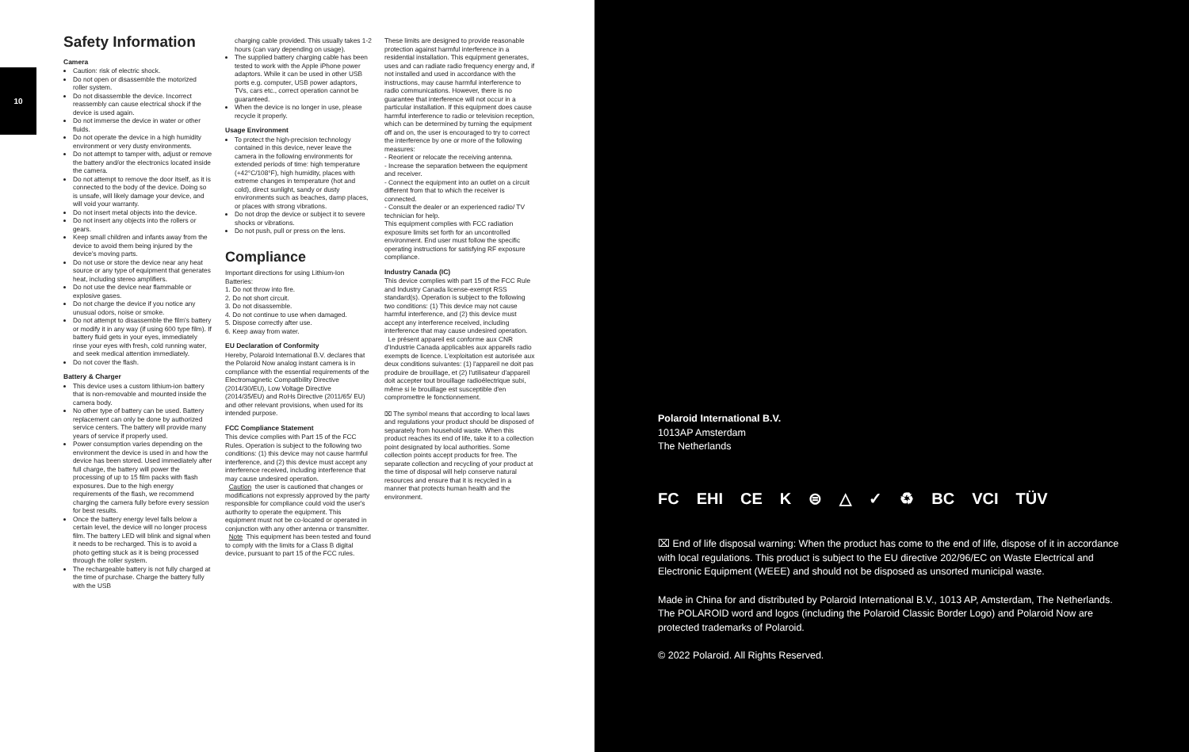10
Safety Information
Camera
Caution: risk of electric shock.
Do not open or disassemble the motorized roller system.
Do not disassemble the device. Incorrect reassembly can cause electrical shock if the device is used again.
Do not immerse the device in water or other fluids.
Do not operate the device in a high humidity environment or very dusty environments.
Do not attempt to tamper with, adjust or remove the battery and/or the electronics located inside the camera.
Do not attempt to remove the door itself, as it is connected to the body of the device. Doing so is unsafe, will likely damage your device, and will void your warranty.
Do not insert metal objects into the device.
Do not insert any objects into the rollers or gears.
Keep small children and infants away from the device to avoid them being injured by the device's moving parts.
Do not use or store the device near any heat source or any type of equipment that generates heat, including stereo amplifiers.
Do not use the device near flammable or explosive gases.
Do not charge the device if you notice any unusual odors, noise or smoke.
Do not attempt to disassemble the film's battery or modify it in any way (if using 600 type film). If battery fluid gets in your eyes, immediately rinse your eyes with fresh, cold running water, and seek medical attention immediately.
Do not cover the flash.
Battery & Charger
This device uses a custom lithium-ion battery that is non-removable and mounted inside the camera body.
No other type of battery can be used. Battery replacement can only be done by authorized service centers. The battery will provide many years of service if properly used.
Power consumption varies depending on the environment the device is used in and how the device has been stored. Used immediately after full charge, the battery will power the processing of up to 15 film packs with flash exposures. Due to the high energy requirements of the flash, we recommend charging the camera fully before every session for best results.
Once the battery energy level falls below a certain level, the device will no longer process film. The battery LED will blink and signal when it needs to be recharged. This is to avoid a photo getting stuck as it is being processed through the roller system.
The rechargeable battery is not fully charged at the time of purchase. Charge the battery fully with the USB
charging cable provided. This usually takes 1-2 hours (can vary depending on usage).
The supplied battery charging cable has been tested to work with the Apple iPhone power adaptors. While it can be used in other USB ports e.g. computer, USB power adaptors, TVs, cars etc., correct operation cannot be guaranteed.
When the device is no longer in use, please recycle it properly.
Usage Environment
To protect the high-precision technology contained in this device, never leave the camera in the following environments for extended periods of time: high temperature (+42°C/108°F), high humidity, places with extreme changes in temperature (hot and cold), direct sunlight, sandy or dusty environments such as beaches, damp places, or places with strong vibrations.
Do not drop the device or subject it to severe shocks or vibrations.
Do not push, pull or press on the lens.
Compliance
Important directions for using Lithium-Ion Batteries:
1. Do not throw into fire.
2. Do not short circuit.
3. Do not disassemble.
4. Do not continue to use when damaged.
5. Dispose correctly after use.
6. Keep away from water.
EU Declaration of Conformity
Hereby, Polaroid International B.V. declares that the Polaroid Now analog instant camera is in compliance with the essential requirements of the Electromagnetic Compatibility Directive (2014/30/EU), Low Voltage Directive (2014/35/EU) and RoHs Directive (2011/65/ EU) and other relevant provisions, when used for its intended purpose.
FCC Compliance Statement
This device complies with Part 15 of the FCC Rules. Operation is subject to the following two conditions: (1) this device may not cause harmful interference, and (2) this device must accept any interference received, including interference that may cause undesired operation.
Caution the user is cautioned that changes or modifications not expressly approved by the party responsible for compliance could void the user's authority to operate the equipment. This equipment must not be co-located or operated in conjunction with any other antenna or transmitter.
Note This equipment has been tested and found to comply with the limits for a Class B digital device, pursuant to part 15 of the FCC rules.
These limits are designed to provide reasonable protection against harmful interference in a residential installation. This equipment generates, uses and can radiate radio frequency energy and, if not installed and used in accordance with the instructions, may cause harmful interference to radio communications. However, there is no guarantee that interference will not occur in a particular installation. If this equipment does cause harmful interference to radio or television reception, which can be determined by turning the equipment off and on, the user is encouraged to try to correct the interference by one or more of the following measures:
- Reorient or relocate the receiving antenna.
- Increase the separation between the equipment and receiver.
- Connect the equipment into an outlet on a circuit different from that to which the receiver is connected.
- Consult the dealer or an experienced radio/ TV technician for help.
This equipment complies with FCC radiation exposure limits set forth for an uncontrolled environment. End user must follow the specific operating instructions for satisfying RF exposure compliance.
Industry Canada (IC)
This device complies with part 15 of the FCC Rule and Industry Canada license-exempt RSS standard(s). Operation is subject to the following two conditions: (1) This device may not cause harmful interference, and (2) this device must accept any interference received, including interference that may cause undesired operation.
Le présent appareil est conforme aux CNR d'Industrie Canada applicables aux appareils radio exempts de licence. L'exploitation est autorisée aux deux conditions suivantes: (1) l'appareil ne doit pas produire de brouillage, et (2) l'utilisateur d'appareil doit accepter tout brouillage radioélectrique subi, même si le brouillage est susceptible d'en compromettre le fonctionnement.
⌧ The symbol means that according to local laws and regulations your product should be disposed of separately from household waste. When this product reaches its end of life, take it to a collection point designated by local authorities. Some collection points accept products for free. The separate collection and recycling of your product at the time of disposal will help conserve natural resources and ensure that it is recycled in a manner that protects human health and the environment.
Polaroid International B.V.
1013AP Amsterdam
The Netherlands
FC EHI CE K ⊜ △ ✓ ♻ BC VCI TÜV
⌧ End of life disposal warning: When the product has come to the end of life, dispose of it in accordance with local regulations. This product is subject to the EU directive 202/96/EC on Waste Electrical and Electronic Equipment (WEEE) and should not be disposed as unsorted municipal waste.
Made in China for and distributed by Polaroid International B.V., 1013 AP, Amsterdam, The Netherlands. The POLAROID word and logos (including the Polaroid Classic Border Logo) and Polaroid Now are protected trademarks of Polaroid.
© 2022 Polaroid. All Rights Reserved.